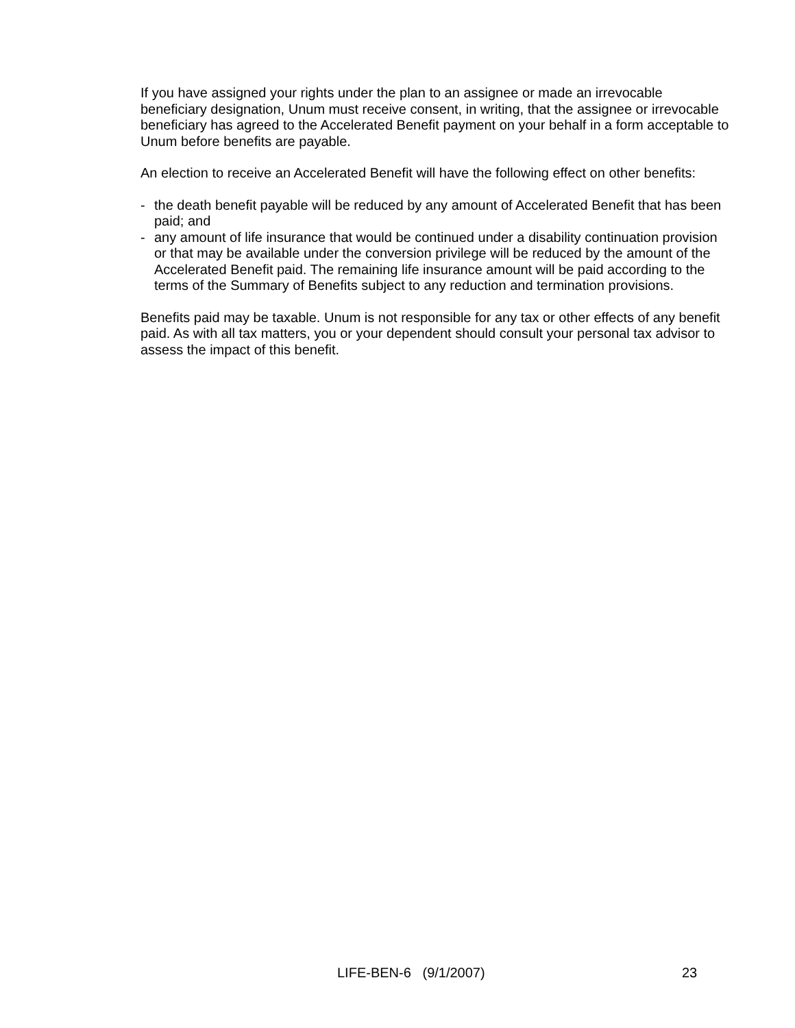If you have assigned your rights under the plan to an assignee or made an irrevocable beneficiary designation, Unum must receive consent, in writing, that the assignee or irrevocable beneficiary has agreed to the Accelerated Benefit payment on your behalf in a form acceptable to Unum before benefits are payable.
An election to receive an Accelerated Benefit will have the following effect on other benefits:
- the death benefit payable will be reduced by any amount of Accelerated Benefit that has been paid; and
- any amount of life insurance that would be continued under a disability continuation provision or that may be available under the conversion privilege will be reduced by the amount of the Accelerated Benefit paid. The remaining life insurance amount will be paid according to the terms of the Summary of Benefits subject to any reduction and termination provisions.
Benefits paid may be taxable. Unum is not responsible for any tax or other effects of any benefit paid. As with all tax matters, you or your dependent should consult your personal tax advisor to assess the impact of this benefit.
LIFE-BEN-6 (9/1/2007) 23